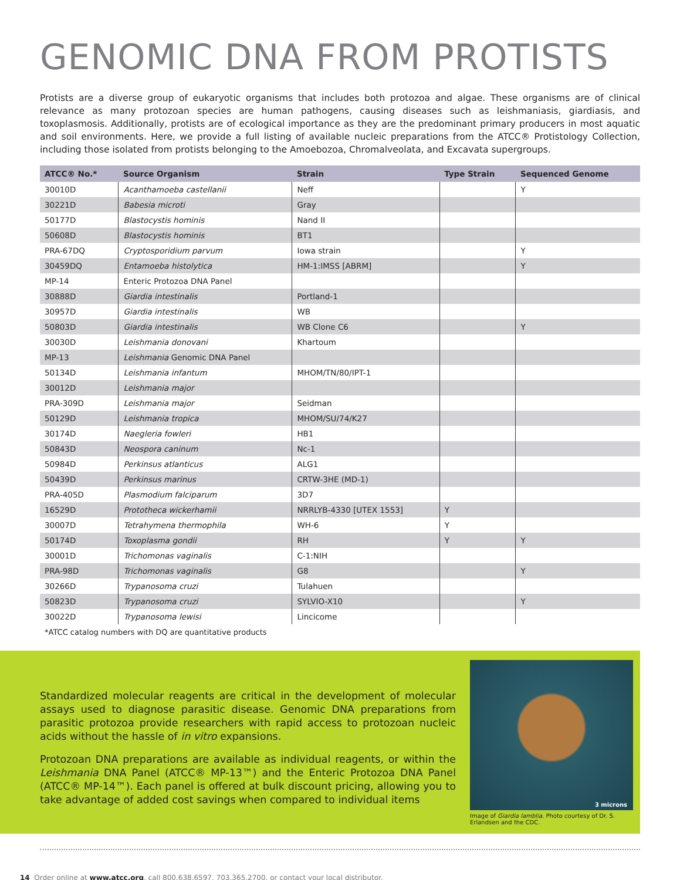GENOMIC DNA FROM PROTISTS
Protists are a diverse group of eukaryotic organisms that includes both protozoa and algae. These organisms are of clinical relevance as many protozoan species are human pathogens, causing diseases such as leishmaniasis, giardiasis, and toxoplasmosis. Additionally, protists are of ecological importance as they are the predominant primary producers in most aquatic and soil environments. Here, we provide a full listing of available nucleic preparations from the ATCC® Protistology Collection, including those isolated from protists belonging to the Amoebozoa, Chromalveolata, and Excavata supergroups.
| ATCC® No.* | Source Organism | Strain | Type Strain | Sequenced Genome |
| --- | --- | --- | --- | --- |
| 30010D | Acanthamoeba castellanii | Neff | | Y |
| 30221D | Babesia microti | Gray | | |
| 50177D | Blastocystis hominis | Nand II | | |
| 50608D | Blastocystis hominis | BT1 | | |
| PRA-67DQ | Cryptosporidium parvum | Iowa strain | | Y |
| 30459DQ | Entamoeba histolytica | HM-1:IMSS [ABRM] | | Y |
| MP-14 | Enteric Protozoa DNA Panel | | | |
| 30888D | Giardia intestinalis | Portland-1 | | |
| 30957D | Giardia intestinalis | WB | | |
| 50803D | Giardia intestinalis | WB Clone C6 | | Y |
| 30030D | Leishmania donovani | Khartoum | | |
| MP-13 | Leishmania Genomic DNA Panel | | | |
| 50134D | Leishmania infantum | MHOM/TN/80/IPT-1 | | |
| 30012D | Leishmania major | | | |
| PRA-309D | Leishmania major | Seidman | | |
| 50129D | Leishmania tropica | MHOM/SU/74/K27 | | |
| 30174D | Naegleria fowleri | HB1 | | |
| 50843D | Neospora caninum | Nc-1 | | |
| 50984D | Perkinsus atlanticus | ALG1 | | |
| 50439D | Perkinsus marinus | CRTW-3HE (MD-1) | | |
| PRA-405D | Plasmodium falciparum | 3D7 | | |
| 16529D | Prototheca wickerhamii | NRRLYB-4330 [UTEX 1553] | Y | |
| 30007D | Tetrahymena thermophila | WH-6 | Y | |
| 50174D | Toxoplasma gondii | RH | Y | Y |
| 30001D | Trichomonas vaginalis | C-1:NIH | | |
| PRA-98D | Trichomonas vaginalis | G8 | | Y |
| 30266D | Trypanosoma cruzi | Tulahuen | | |
| 50823D | Trypanosoma cruzi | SYLVIO-X10 | | Y |
| 30022D | Trypanosoma lewisi | Lincicome | | |
*ATCC catalog numbers with DQ are quantitative products
Standardized molecular reagents are critical in the development of molecular assays used to diagnose parasitic disease. Genomic DNA preparations from parasitic protozoa provide researchers with rapid access to protozoan nucleic acids without the hassle of in vitro expansions.
Protozoan DNA preparations are available as individual reagents, or within the Leishmania DNA Panel (ATCC® MP-13™) and the Enteric Protozoa DNA Panel (ATCC® MP-14™). Each panel is offered at bulk discount pricing, allowing you to take advantage of added cost savings when compared to individual items
3 microns
Image of Giardia lamblia. Photo courtesy of Dr. S. Erlandsen and the CDC.
14 Order online at www.atcc.org, call 800.638.6597, 703.365.2700, or contact your local distributor.